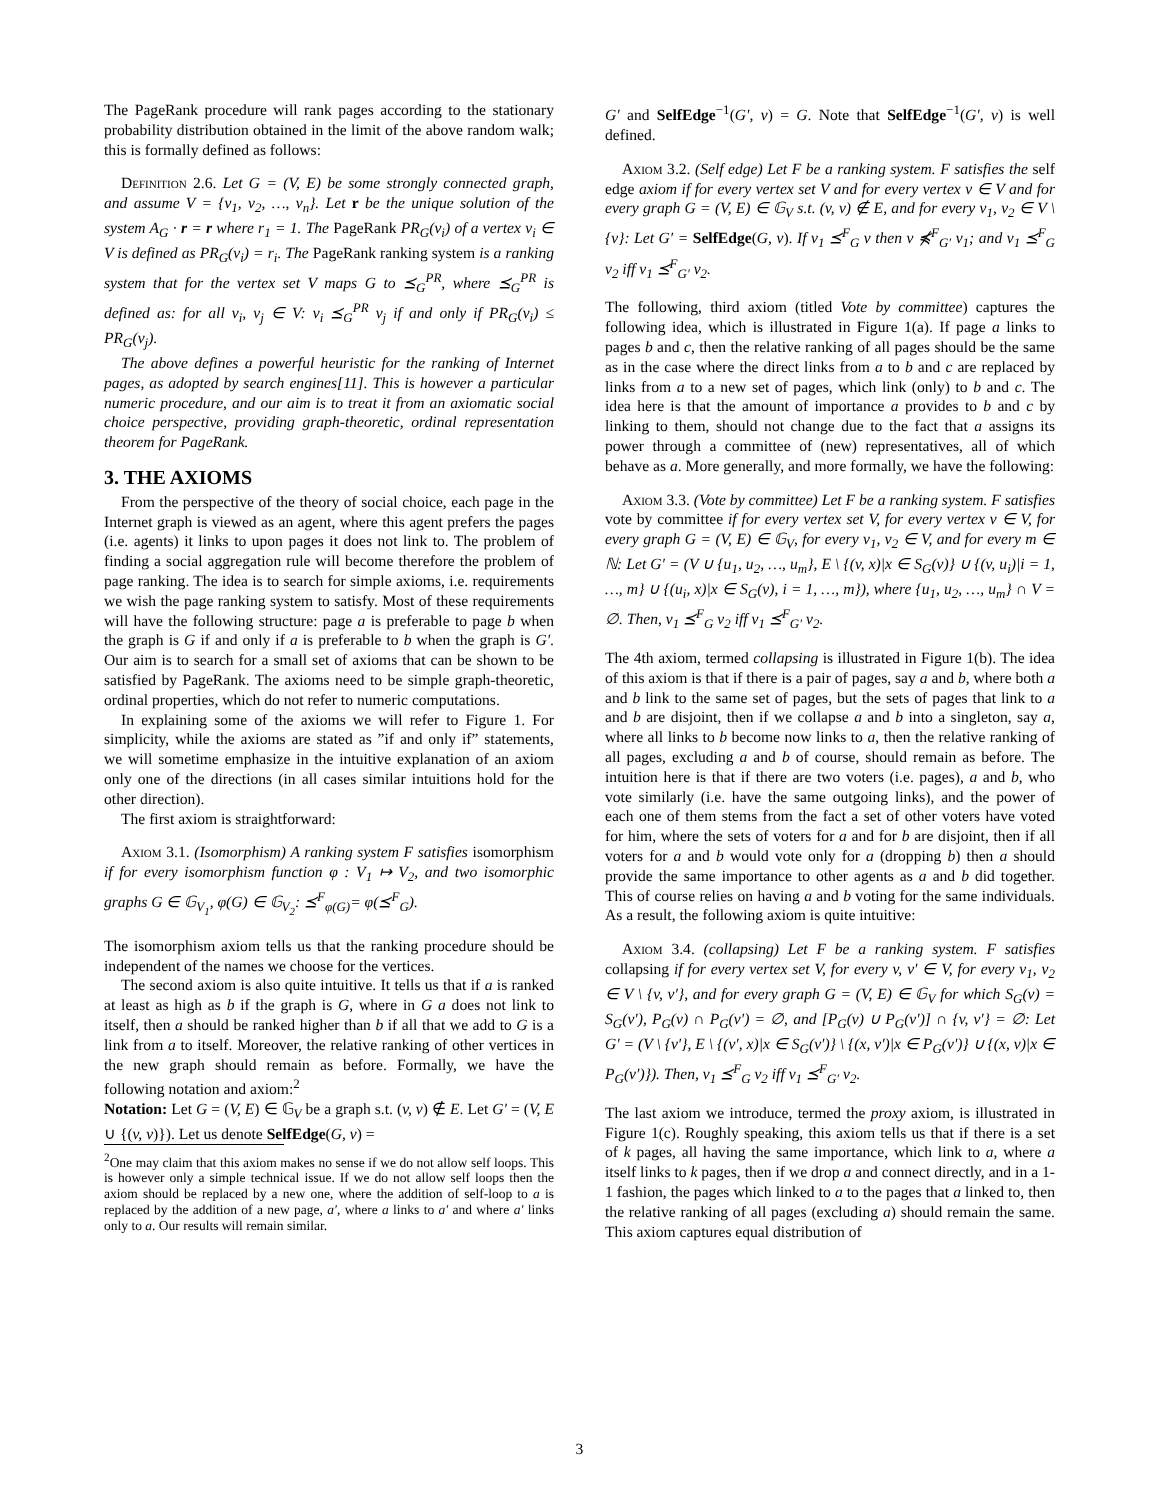The PageRank procedure will rank pages according to the stationary probability distribution obtained in the limit of the above random walk; this is formally defined as follows:
Definition 2.6. Let G = (V, E) be some strongly connected graph, and assume V = {v<sub>1</sub>, v<sub>2</sub>, …, v<sub>n</sub>}. Let r be the unique solution of the system A<sub>G</sub> · r = r where r<sub>1</sub> = 1. The PageRank PR<sub>G</sub>(v<sub>i</sub>) of a vertex v<sub>i</sub> ∈ V is defined as PR<sub>G</sub>(v<sub>i</sub>) = r<sub>i</sub>. The PageRank ranking system is a ranking system that for the vertex set V maps G to ⪯<sub>G</sub><sup>PR</sup>, where ⪯<sub>G</sub><sup>PR</sup> is defined as: for all v<sub>i</sub>, v<sub>j</sub> ∈ V: v<sub>i</sub> ⪯<sub>G</sub><sup>PR</sup> v<sub>j</sub> if and only if PR<sub>G</sub>(v<sub>i</sub>) ≤ PR<sub>G</sub>(v<sub>j</sub>).
The above defines a powerful heuristic for the ranking of Internet pages, as adopted by search engines[11]. This is however a particular numeric procedure, and our aim is to treat it from an axiomatic social choice perspective, providing graph-theoretic, ordinal representation theorem for PageRank.
3. THE AXIOMS
From the perspective of the theory of social choice, each page in the Internet graph is viewed as an agent, where this agent prefers the pages (i.e. agents) it links to upon pages it does not link to. The problem of finding a social aggregation rule will become therefore the problem of page ranking. The idea is to search for simple axioms, i.e. requirements we wish the page ranking system to satisfy. Most of these requirements will have the following structure: page a is preferable to page b when the graph is G if and only if a is preferable to b when the graph is G′. Our aim is to search for a small set of axioms that can be shown to be satisfied by PageRank. The axioms need to be simple graph-theoretic, ordinal properties, which do not refer to numeric computations.
In explaining some of the axioms we will refer to Figure 1. For simplicity, while the axioms are stated as ”if and only if” statements, we will sometime emphasize in the intuitive explanation of an axiom only one of the directions (in all cases similar intuitions hold for the other direction).
The first axiom is straightforward:
Axiom 3.1. (Isomorphism) A ranking system F satisfies isomorphism if for every isomorphism function φ : V<sub>1</sub> ↦ V<sub>2</sub>, and two isomorphic graphs G ∈ 𝔾<sub>V<sub>1</sub></sub>, φ(G) ∈ 𝔾<sub>V<sub>2</sub></sub>: ⪯<sup>F</sup><sub>φ(G)</sub>= φ(⪯<sup>F</sup><sub>G</sub>).
The isomorphism axiom tells us that the ranking procedure should be independent of the names we choose for the vertices.
The second axiom is also quite intuitive. It tells us that if a is ranked at least as high as b if the graph is G, where in G a does not link to itself, then a should be ranked higher than b if all that we add to G is a link from a to itself. Moreover, the relative ranking of other vertices in the new graph should remain as before. Formally, we have the following notation and axiom:<sup>2</sup>
Notation: Let G = (V, E) ∈ 𝔾<sub>V</sub> be a graph s.t. (v, v) ∉ E. Let G′ = (V, E ∪ {(v, v)}). Let us denote SelfEdge(G, v) =
<sup>2</sup> One may claim that this axiom makes no sense if we do not allow self loops. This is however only a simple technical issue. If we do not allow self loops then the axiom should be replaced by a new one, where the addition of self-loop to a is replaced by the addition of a new page, a′, where a links to a′ and where a′ links only to a. Our results will remain similar.
G′ and SelfEdge<sup>−1</sup>(G′, v) = G. Note that SelfEdge<sup>−1</sup>(G′, v) is well defined.
Axiom 3.2. (Self edge) Let F be a ranking system. F satisfies the self edge axiom if for every vertex set V and for every vertex v ∈ V and for every graph G = (V, E) ∈ 𝔾<sub>V</sub> s.t. (v, v) ∉ E, and for every v<sub>1</sub>, v<sub>2</sub> ∈ V \ {v}: Let G′ = SelfEdge(G, v). If v<sub>1</sub> ⪯<sup>F</sup><sub>G</sub> v then v ⋠<sup>F</sup><sub>G′</sub> v<sub>1</sub>; and v<sub>1</sub> ⪯<sup>F</sup><sub>G</sub> v<sub>2</sub> iff v<sub>1</sub> ⪯<sup>F</sup><sub>G′</sub> v<sub>2</sub>.
The following, third axiom (titled Vote by committee) captures the following idea, which is illustrated in Figure 1(a). If page a links to pages b and c, then the relative ranking of all pages should be the same as in the case where the direct links from a to b and c are replaced by links from a to a new set of pages, which link (only) to b and c. The idea here is that the amount of importance a provides to b and c by linking to them, should not change due to the fact that a assigns its power through a committee of (new) representatives, all of which behave as a. More generally, and more formally, we have the following:
Axiom 3.3. (Vote by committee) Let F be a ranking system. F satisfies vote by committee if for every vertex set V, for every vertex v ∈ V, for every graph G = (V, E) ∈ 𝔾<sub>V</sub>, for every v<sub>1</sub>, v<sub>2</sub> ∈ V, and for every m ∈ ℕ: Let G′ = (V ∪ {u<sub>1</sub>, u<sub>2</sub>, …, u<sub>m</sub>}, E \ {(v, x)|x ∈ S<sub>G</sub>(v)} ∪ {(v, u<sub>i</sub>)|i = 1, …, m} ∪ {(u<sub>i</sub>, x)|x ∈ S<sub>G</sub>(v), i = 1, …, m}), where {u<sub>1</sub>, u<sub>2</sub>, …, u<sub>m</sub>} ∩ V = ∅. Then, v<sub>1</sub> ⪯<sup>F</sup><sub>G</sub> v<sub>2</sub> iff v<sub>1</sub> ⪯<sup>F</sup><sub>G′</sub> v<sub>2</sub>.
The 4th axiom, termed collapsing is illustrated in Figure 1(b). The idea of this axiom is that if there is a pair of pages, say a and b, where both a and b link to the same set of pages, but the sets of pages that link to a and b are disjoint, then if we collapse a and b into a singleton, say a, where all links to b become now links to a, then the relative ranking of all pages, excluding a and b of course, should remain as before. The intuition here is that if there are two voters (i.e. pages), a and b, who vote similarly (i.e. have the same outgoing links), and the power of each one of them stems from the fact a set of other voters have voted for him, where the sets of voters for a and for b are disjoint, then if all voters for a and b would vote only for a (dropping b) then a should provide the same importance to other agents as a and b did together. This of course relies on having a and b voting for the same individuals. As a result, the following axiom is quite intuitive:
Axiom 3.4. (collapsing) Let F be a ranking system. F satisfies collapsing if for every vertex set V, for every v, v′ ∈ V, for every v<sub>1</sub>, v<sub>2</sub> ∈ V \ {v, v′}, and for every graph G = (V, E) ∈ 𝔾<sub>V</sub> for which S<sub>G</sub>(v) = S<sub>G</sub>(v′), P<sub>G</sub>(v) ∩ P<sub>G</sub>(v′) = ∅, and [P<sub>G</sub>(v) ∪ P<sub>G</sub>(v′)] ∩ {v, v′} = ∅: Let G′ = (V \ {v′}, E \ {(v′, x)|x ∈ S<sub>G</sub>(v′)} \ {(x, v′)|x ∈ P<sub>G</sub>(v′)} ∪ {(x, v)|x ∈ P<sub>G</sub>(v′)}). Then, v<sub>1</sub> ⪯<sup>F</sup><sub>G</sub> v<sub>2</sub> iff v<sub>1</sub> ⪯<sup>F</sup><sub>G′</sub> v<sub>2</sub>.
The last axiom we introduce, termed the proxy axiom, is illustrated in Figure 1(c). Roughly speaking, this axiom tells us that if there is a set of k pages, all having the same importance, which link to a, where a itself links to k pages, then if we drop a and connect directly, and in a 1-1 fashion, the pages which linked to a to the pages that a linked to, then the relative ranking of all pages (excluding a) should remain the same. This axiom captures equal distribution of
3